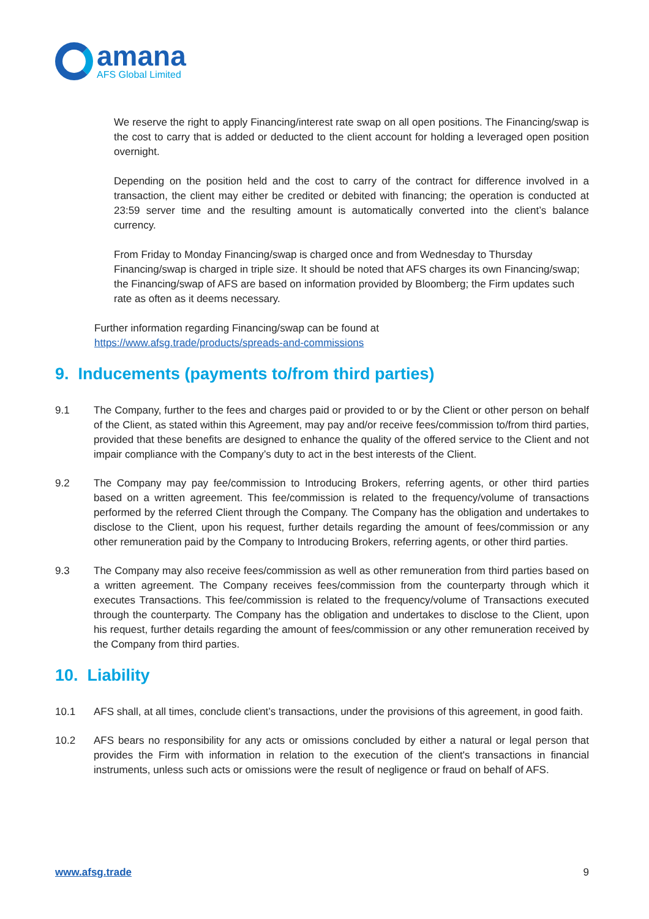amana
AFS Global Limited
We reserve the right to apply Financing/interest rate swap on all open positions. The Financing/swap is the cost to carry that is added or deducted to the client account for holding a leveraged open position overnight.
Depending on the position held and the cost to carry of the contract for difference involved in a transaction, the client may either be credited or debited with financing; the operation is conducted at 23:59 server time and the resulting amount is automatically converted into the client’s balance currency.
From Friday to Monday Financing/swap is charged once and from Wednesday to Thursday Financing/swap is charged in triple size. It should be noted that AFS charges its own Financing/swap; the Financing/swap of AFS are based on information provided by Bloomberg; the Firm updates such rate as often as it deems necessary.
Further information regarding Financing/swap can be found at
https://www.afsg.trade/products/spreads-and-commissions
9. Inducements (payments to/from third parties)
9.1 The Company, further to the fees and charges paid or provided to or by the Client or other person on behalf of the Client, as stated within this Agreement, may pay and/or receive fees/commission to/from third parties, provided that these benefits are designed to enhance the quality of the offered service to the Client and not impair compliance with the Company’s duty to act in the best interests of the Client.
9.2 The Company may pay fee/commission to Introducing Brokers, referring agents, or other third parties based on a written agreement. This fee/commission is related to the frequency/volume of transactions performed by the referred Client through the Company. The Company has the obligation and undertakes to disclose to the Client, upon his request, further details regarding the amount of fees/commission or any other remuneration paid by the Company to Introducing Brokers, referring agents, or other third parties.
9.3 The Company may also receive fees/commission as well as other remuneration from third parties based on a written agreement. The Company receives fees/commission from the counterparty through which it executes Transactions. This fee/commission is related to the frequency/volume of Transactions executed through the counterparty. The Company has the obligation and undertakes to disclose to the Client, upon his request, further details regarding the amount of fees/commission or any other remuneration received by the Company from third parties.
10. Liability
10.1 AFS shall, at all times, conclude client’s transactions, under the provisions of this agreement, in good faith.
10.2 AFS bears no responsibility for any acts or omissions concluded by either a natural or legal person that provides the Firm with information in relation to the execution of the client's transactions in financial instruments, unless such acts or omissions were the result of negligence or fraud on behalf of AFS.
www.afsg.trade 9